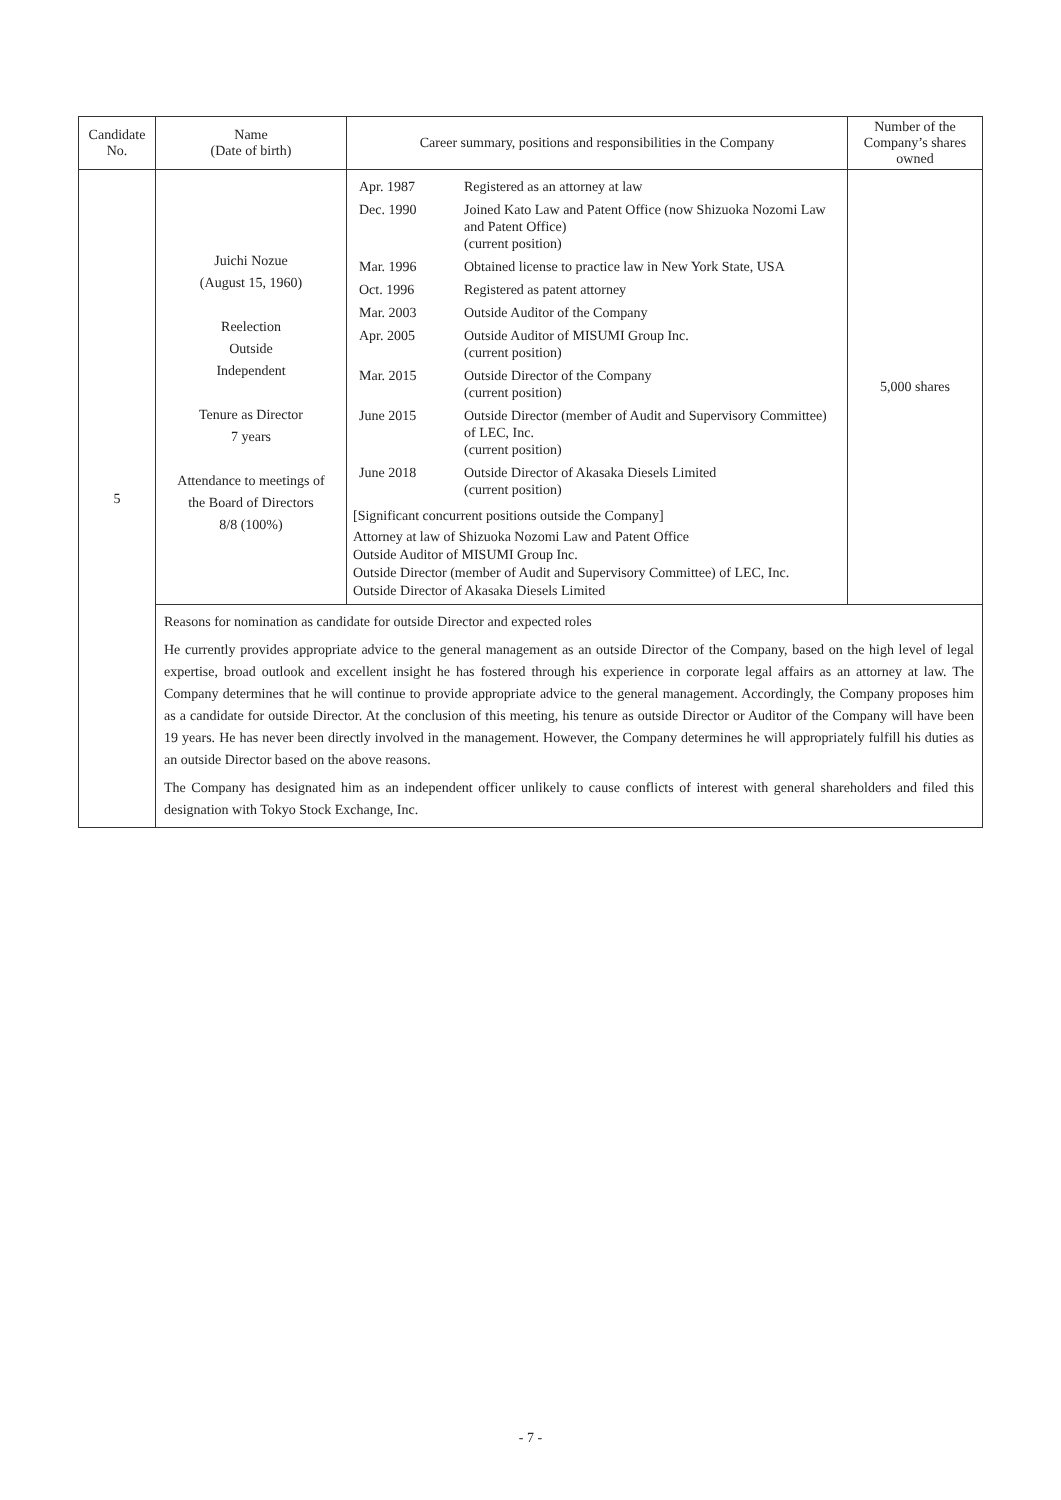| Candidate No. | Name (Date of birth) | Career summary, positions and responsibilities in the Company | Number of the Company’s shares owned |
| --- | --- | --- | --- |
| 5 | Juichi Nozue (August 15, 1960) Reelection Outside Independent Tenure as Director 7 years Attendance to meetings of the Board of Directors 8/8 (100%) | / Apr. 1987 / Registered as an attorney at law / / Dec. 1990 / Joined Kato Law and Patent Office (now Shizuoka Nozomi Law and Patent Office) (current position) / / Mar. 1996 / Obtained license to practice law in New York State, USA / / Oct. 1996 / Registered as patent attorney / / Mar. 2003 / Outside Auditor of the Company / / Apr. 2005 / Outside Auditor of MISUMI Group Inc. (current position) / / Mar. 2015 / Outside Director of the Company (current position) / / June 2015 / Outside Director (member of Audit and Supervisory Committee) of LEC, Inc. (current position) / / June 2018 / Outside Director of Akasaka Diesels Limited (current position) / [Significant concurrent positions outside the Company] Attorney at law of Shizuoka Nozomi Law and Patent Office Outside Auditor of MISUMI Group Inc. Outside Director (member of Audit and Supervisory Committee) of LEC, Inc. Outside Director of Akasaka Diesels Limited | 5,000 shares |
| | Reasons for nomination as candidate for outside Director and expected roles He currently provides appropriate advice to the general management as an outside Director of the Company, based on the high level of legal expertise, broad outlook and excellent insight he has fostered through his experience in corporate legal affairs as an attorney at law. The Company determines that he will continue to provide appropriate advice to the general management. Accordingly, the Company proposes him as a candidate for outside Director. At the conclusion of this meeting, his tenure as outside Director or Auditor of the Company will have been 19 years. He has never been directly involved in the management. However, the Company determines he will appropriately fulfill his duties as an outside Director based on the above reasons. The Company has designated him as an independent officer unlikely to cause conflicts of interest with general shareholders and filed this designation with Tokyo Stock Exchange, Inc. | | |
- 7 -